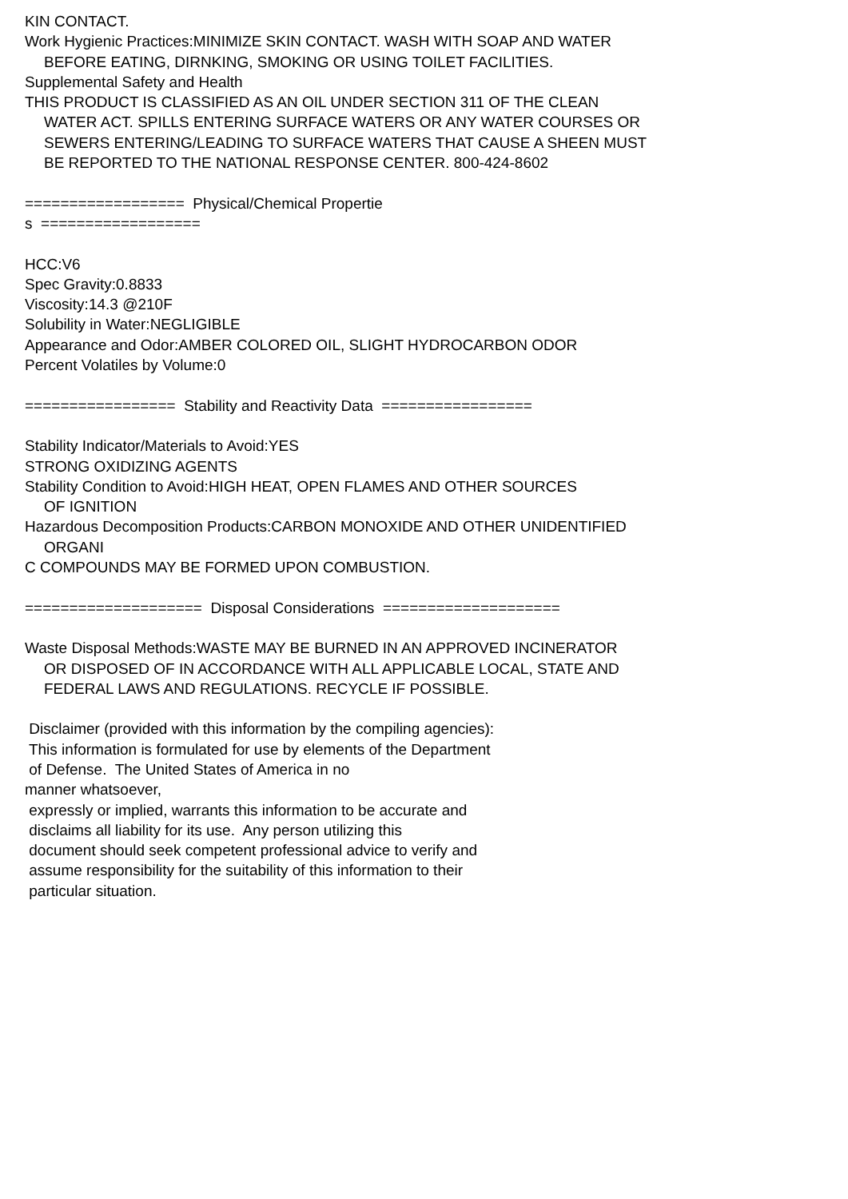KIN CONTACT.
Work Hygienic Practices:MINIMIZE SKIN CONTACT. WASH WITH SOAP AND WATER
BEFORE EATING, DIRNKING, SMOKING OR USING TOILET FACILITIES.
Supplemental Safety and Health
THIS PRODUCT IS CLASSIFIED AS AN OIL UNDER SECTION 311 OF THE CLEAN
WATER ACT. SPILLS ENTERING SURFACE WATERS OR ANY WATER COURSES OR
SEWERS ENTERING/LEADING TO SURFACE WATERS THAT CAUSE A SHEEN MUST
BE REPORTED TO THE NATIONAL RESPONSE CENTER. 800-424-8602
================== Physical/Chemical Propertie
s ==================
HCC:V6
Spec Gravity:0.8833
Viscosity:14.3 @210F
Solubility in Water:NEGLIGIBLE
Appearance and Odor:AMBER COLORED OIL, SLIGHT HYDROCARBON ODOR
Percent Volatiles by Volume:0
================= Stability and Reactivity Data =================
Stability Indicator/Materials to Avoid:YES
STRONG OXIDIZING AGENTS
Stability Condition to Avoid:HIGH HEAT, OPEN FLAMES AND OTHER SOURCES
OF IGNITION
Hazardous Decomposition Products:CARBON MONOXIDE AND OTHER UNIDENTIFIED
ORGANI
C COMPOUNDS MAY BE FORMED UPON COMBUSTION.
==================== Disposal Considerations ====================
Waste Disposal Methods:WASTE MAY BE BURNED IN AN APPROVED INCINERATOR
OR DISPOSED OF IN ACCORDANCE WITH ALL APPLICABLE LOCAL, STATE AND
FEDERAL LAWS AND REGULATIONS. RECYCLE IF POSSIBLE.
Disclaimer (provided with this information by the compiling agencies):
This information is formulated for use by elements of the Department
of Defense. The United States of America in no
manner whatsoever,
expressly or implied, warrants this information to be accurate and
disclaims all liability for its use. Any person utilizing this
document should seek competent professional advice to verify and
assume responsibility for the suitability of this information to their
particular situation.